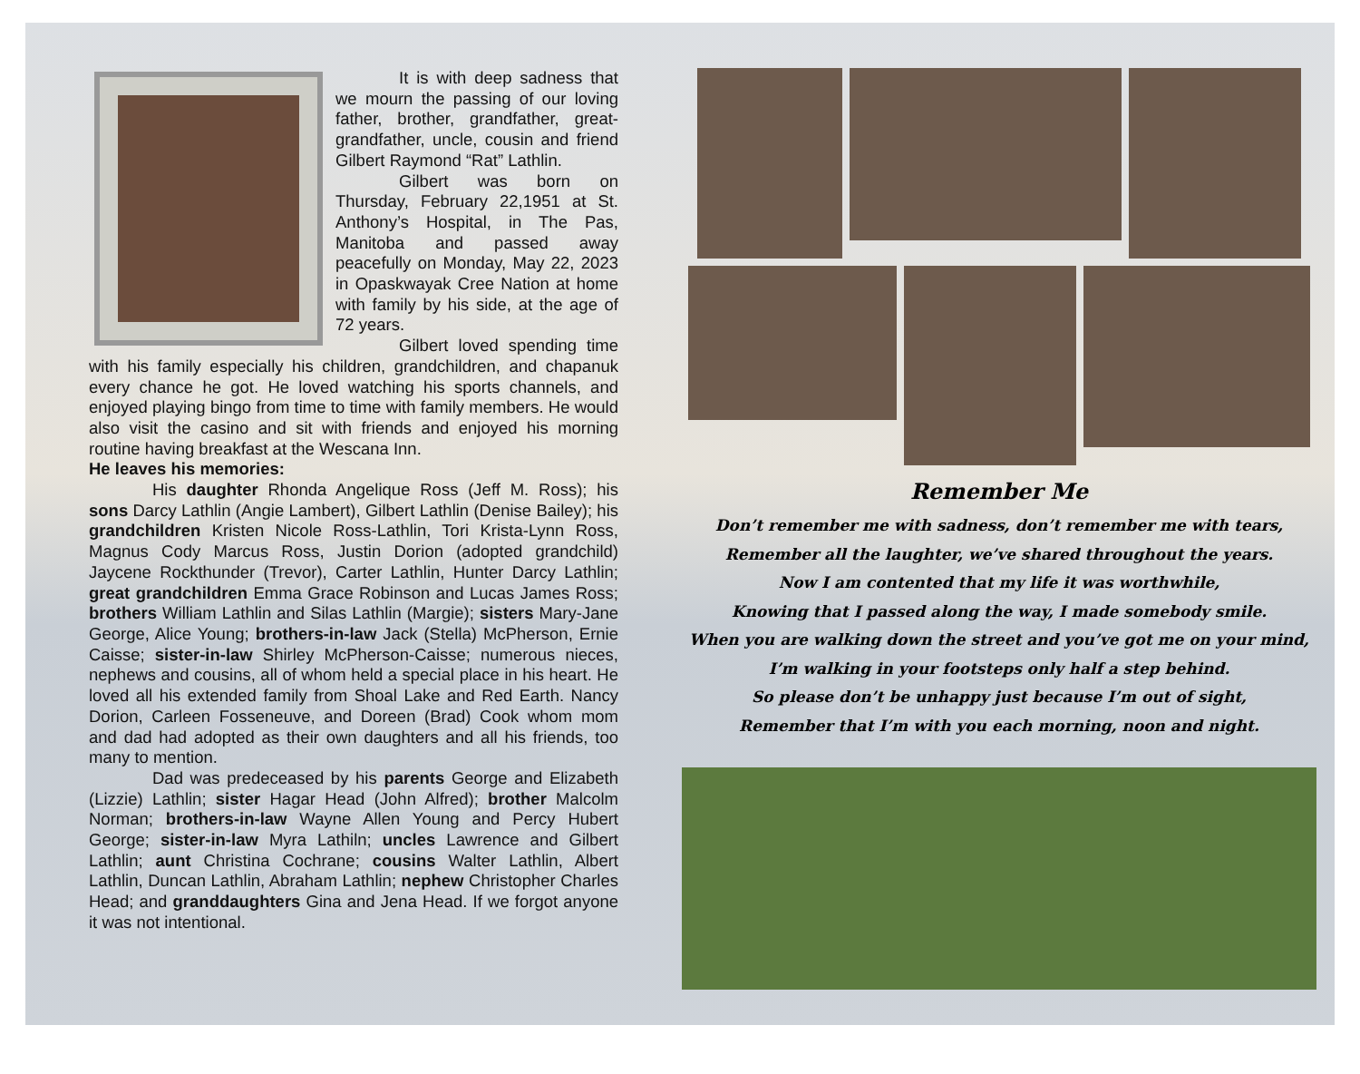It is with deep sadness that we mourn the passing of our loving father, brother, grandfather, great-grandfather, uncle, cousin and friend Gilbert Raymond “Rat” Lathlin.
Gilbert was born on Thursday, February 22,1951 at St. Anthony’s Hospital, in The Pas, Manitoba and passed away peacefully on Monday, May 22, 2023 in Opaskwayak Cree Nation at home with family by his side, at the age of 72 years.
Gilbert loved spending time with his family especially his children, grandchildren, and chapanuk every chance he got. He loved watching his sports channels, and enjoyed playing bingo from time to time with family members. He would also visit the casino and sit with friends and enjoyed his morning routine having breakfast at the Wescana Inn.
He leaves his memories:
His daughter Rhonda Angelique Ross (Jeff M. Ross); his sons Darcy Lathlin (Angie Lambert), Gilbert Lathlin (Denise Bailey); his grandchildren Kristen Nicole Ross-Lathlin, Tori Krista-Lynn Ross, Magnus Cody Marcus Ross, Justin Dorion (adopted grandchild) Jaycene Rockthunder (Trevor), Carter Lathlin, Hunter Darcy Lathlin; great grandchildren Emma Grace Robinson and Lucas James Ross; brothers William Lathlin and Silas Lathlin (Margie); sisters Mary-Jane George, Alice Young; brothers-in-law Jack (Stella) McPherson, Ernie Caisse; sister-in-law Shirley McPherson-Caisse; numerous nieces, nephews and cousins, all of whom held a special place in his heart. He loved all his extended family from Shoal Lake and Red Earth. Nancy Dorion, Carleen Fosseneuve, and Doreen (Brad) Cook whom mom and dad had adopted as their own daughters and all his friends, too many to mention.
Dad was predeceased by his parents George and Elizabeth (Lizzie) Lathlin; sister Hagar Head (John Alfred); brother Malcolm Norman; brothers-in-law Wayne Allen Young and Percy Hubert George; sister-in-law Myra Lathiln; uncles Lawrence and Gilbert Lathlin; aunt Christina Cochrane; cousins Walter Lathlin, Albert Lathlin, Duncan Lathlin, Abraham Lathlin; nephew Christopher Charles Head; and granddaughters Gina and Jena Head. If we forgot anyone it was not intentional.
Remember Me
Don’t remember me with sadness, don’t remember me with tears,
Remember all the laughter, we’ve shared throughout the years.
Now I am contented that my life it was worthwhile,
Knowing that I passed along the way, I made somebody smile.
When you are walking down the street and you’ve got me on your mind,
I’m walking in your footsteps only half a step behind.
So please don’t be unhappy just because I’m out of sight,
Remember that I’m with you each morning, noon and night.